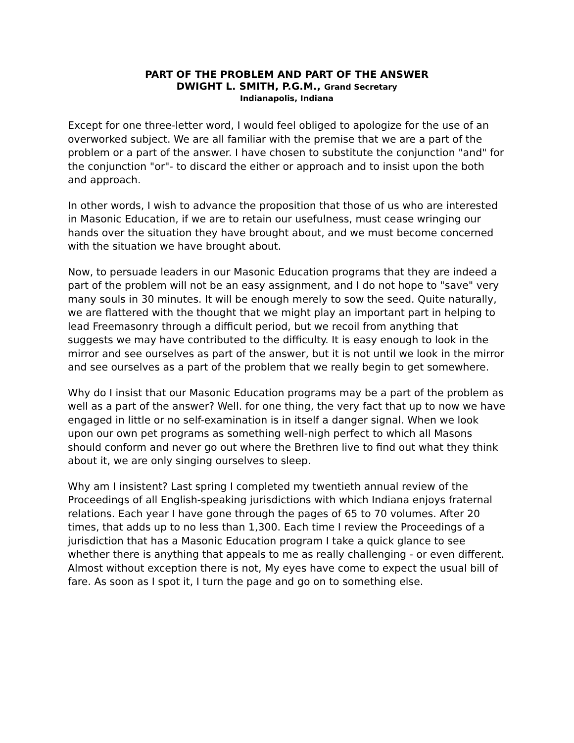PART OF THE PROBLEM AND PART OF THE ANSWER
DWIGHT L. SMITH, P.G.M., Grand Secretary
Indianapolis, Indiana
Except for one three-letter word, I would feel obliged to apologize for the use of an overworked subject. We are all familiar with the premise that we are a part of the problem or a part of the answer. I have chosen to substitute the conjunction "and" for the conjunction "or"- to discard the either or approach and to insist upon the both and approach.
In other words, I wish to advance the proposition that those of us who are interested in Masonic Education, if we are to retain our usefulness, must cease wringing our hands over the situation they have brought about, and we must become concerned with the situation we have brought about.
Now, to persuade leaders in our Masonic Education programs that they are indeed a part of the problem will not be an easy assignment, and I do not hope to "save" very many souls in 30 minutes. It will be enough merely to sow the seed. Quite naturally, we are flattered with the thought that we might play an important part in helping to lead Freemasonry through a difficult period, but we recoil from anything that suggests we may have contributed to the difficulty. It is easy enough to look in the mirror and see ourselves as part of the answer, but it is not until we look in the mirror and see ourselves as a part of the problem that we really begin to get somewhere.
Why do I insist that our Masonic Education programs may be a part of the problem as well as a part of the answer? Well. for one thing, the very fact that up to now we have engaged in little or no self-examination is in itself a danger signal. When we look upon our own pet programs as something well-nigh perfect to which all Masons should conform and never go out where the Brethren live to find out what they think about it, we are only singing ourselves to sleep.
Why am I insistent? Last spring I completed my twentieth annual review of the Proceedings of all English-speaking jurisdictions with which Indiana enjoys fraternal relations. Each year I have gone through the pages of 65 to 70 volumes. After 20 times, that adds up to no less than 1,300. Each time I review the Proceedings of a jurisdiction that has a Masonic Education program I take a quick glance to see whether there is anything that appeals to me as really challenging - or even different. Almost without exception there is not, My eyes have come to expect the usual bill of fare. As soon as I spot it, I turn the page and go on to something else.